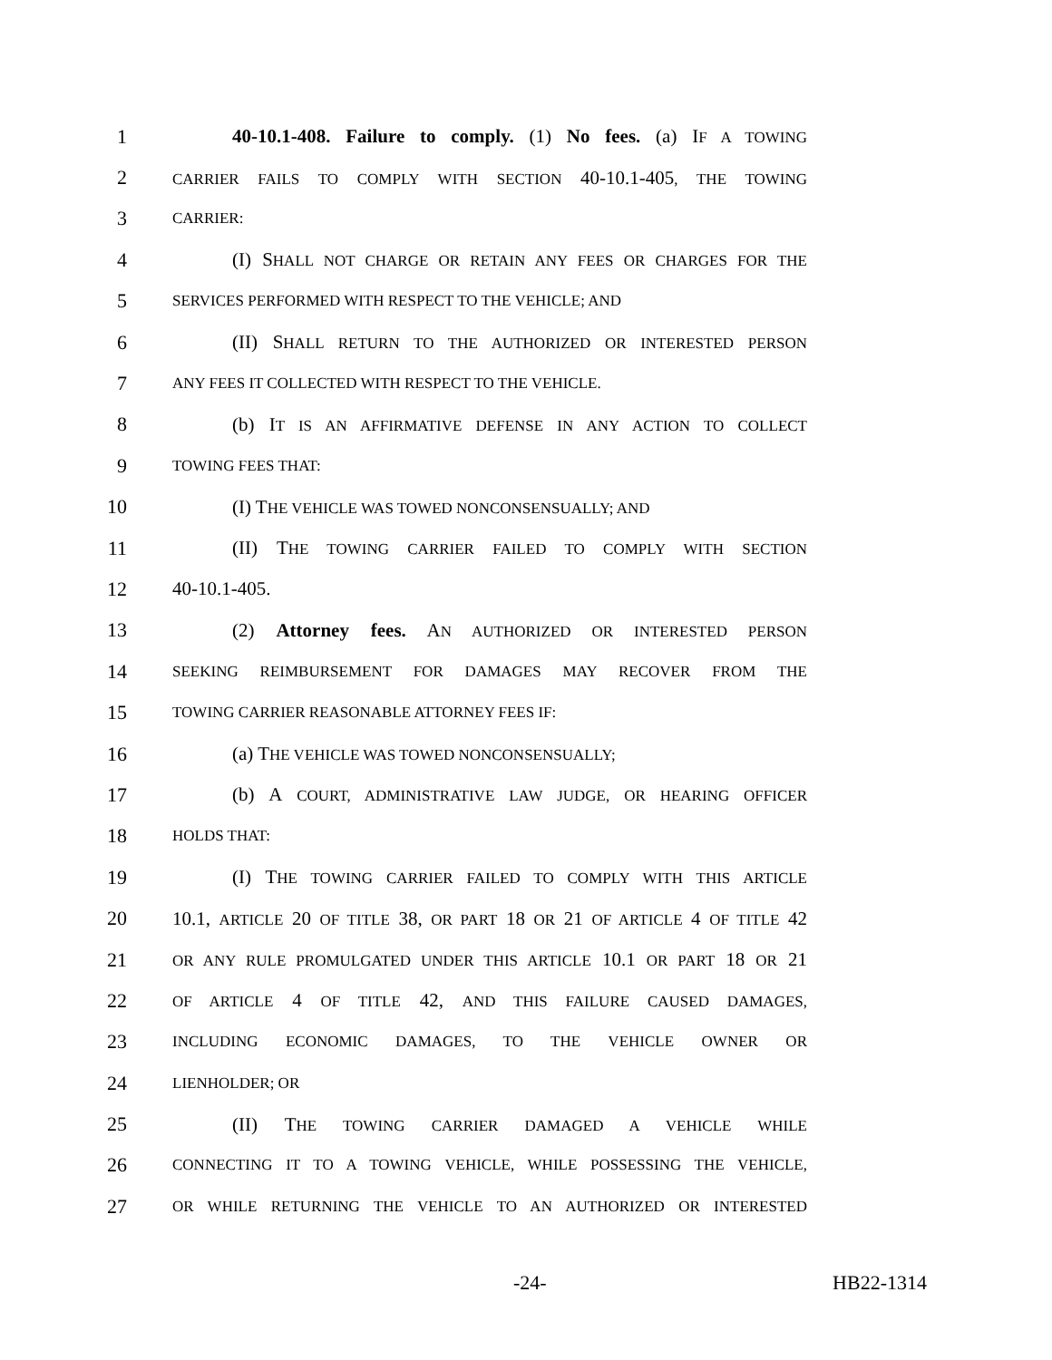1 40-10.1-408. Failure to comply. (1) No fees. (a) IF A TOWING
2 CARRIER FAILS TO COMPLY WITH SECTION 40-10.1-405, THE TOWING
3 CARRIER:
4 (I) SHALL NOT CHARGE OR RETAIN ANY FEES OR CHARGES FOR THE
5 SERVICES PERFORMED WITH RESPECT TO THE VEHICLE; AND
6 (II) SHALL RETURN TO THE AUTHORIZED OR INTERESTED PERSON
7 ANY FEES IT COLLECTED WITH RESPECT TO THE VEHICLE.
8 (b) IT IS AN AFFIRMATIVE DEFENSE IN ANY ACTION TO COLLECT
9 TOWING FEES THAT:
10 (I) THE VEHICLE WAS TOWED NONCONSENSUALLY; AND
11 (II) THE TOWING CARRIER FAILED TO COMPLY WITH SECTION
12 40-10.1-405.
13 (2) Attorney fees. AN AUTHORIZED OR INTERESTED PERSON
14 SEEKING REIMBURSEMENT FOR DAMAGES MAY RECOVER FROM THE
15 TOWING CARRIER REASONABLE ATTORNEY FEES IF:
16 (a) THE VEHICLE WAS TOWED NONCONSENSUALLY;
17 (b) A COURT, ADMINISTRATIVE LAW JUDGE, OR HEARING OFFICER
18 HOLDS THAT:
19 (I) THE TOWING CARRIER FAILED TO COMPLY WITH THIS ARTICLE
20 10.1, ARTICLE 20 OF TITLE 38, OR PART 18 OR 21 OF ARTICLE 4 OF TITLE 42
21 OR ANY RULE PROMULGATED UNDER THIS ARTICLE 10.1 OR PART 18 OR 21
22 OF ARTICLE 4 OF TITLE 42, AND THIS FAILURE CAUSED DAMAGES,
23 INCLUDING ECONOMIC DAMAGES, TO THE VEHICLE OWNER OR
24 LIENHOLDER; OR
25 (II) THE TOWING CARRIER DAMAGED A VEHICLE WHILE
26 CONNECTING IT TO A TOWING VEHICLE, WHILE POSSESSING THE VEHICLE,
27 OR WHILE RETURNING THE VEHICLE TO AN AUTHORIZED OR INTERESTED
-24- HB22-1314